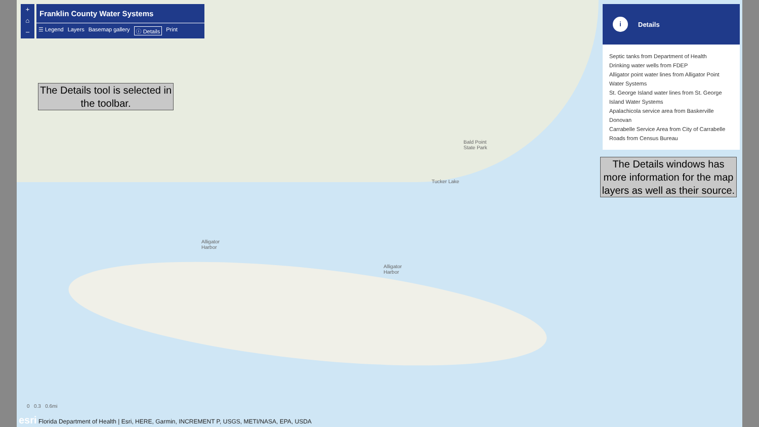Alligator
Harbor
Alligator
Harbor
Tucker Lake
Bald Point
State Park
+
⌂
–
Franklin County Water Systems
☰ Legend Layers Basemap gallery ⓘ Details Print
The Details tool is selected in the toolbar.
i Details
Septic tanks from Department of Health
Drinking water wells from FDEP
Alligator point water lines from Alligator Point Water Systems
St. George Island water lines from St. George Island Water Systems
Apalachicola service area from Baskerville Donovan
Carrabelle Service Area from City of Carrabelle
Roads from Census Bureau
The Details windows has more information for the map layers as well as their source.
0 0.3 0.6mi
esri Florida Department of Health | Esri, HERE, Garmin, INCREMENT P, USGS, METI/NASA, EPA, USDA